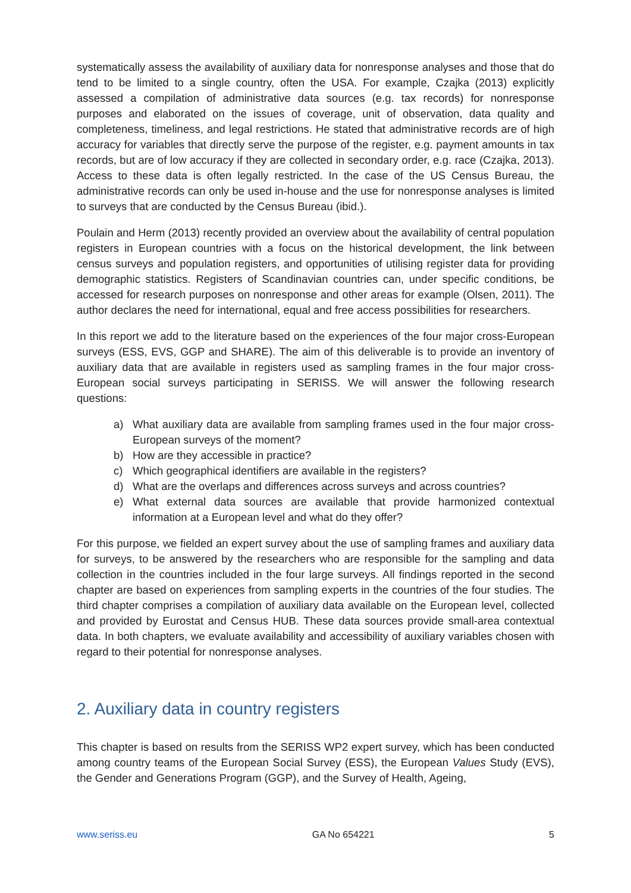systematically assess the availability of auxiliary data for nonresponse analyses and those that do tend to be limited to a single country, often the USA. For example, Czajka (2013) explicitly assessed a compilation of administrative data sources (e.g. tax records) for nonresponse purposes and elaborated on the issues of coverage, unit of observation, data quality and completeness, timeliness, and legal restrictions. He stated that administrative records are of high accuracy for variables that directly serve the purpose of the register, e.g. payment amounts in tax records, but are of low accuracy if they are collected in secondary order, e.g. race (Czajka, 2013). Access to these data is often legally restricted. In the case of the US Census Bureau, the administrative records can only be used in-house and the use for nonresponse analyses is limited to surveys that are conducted by the Census Bureau (ibid.).
Poulain and Herm (2013) recently provided an overview about the availability of central population registers in European countries with a focus on the historical development, the link between census surveys and population registers, and opportunities of utilising register data for providing demographic statistics. Registers of Scandinavian countries can, under specific conditions, be accessed for research purposes on nonresponse and other areas for example (Olsen, 2011). The author declares the need for international, equal and free access possibilities for researchers.
In this report we add to the literature based on the experiences of the four major cross-European surveys (ESS, EVS, GGP and SHARE). The aim of this deliverable is to provide an inventory of auxiliary data that are available in registers used as sampling frames in the four major cross-European social surveys participating in SERISS. We will answer the following research questions:
a) What auxiliary data are available from sampling frames used in the four major cross-European surveys of the moment?
b) How are they accessible in practice?
c) Which geographical identifiers are available in the registers?
d) What are the overlaps and differences across surveys and across countries?
e) What external data sources are available that provide harmonized contextual information at a European level and what do they offer?
For this purpose, we fielded an expert survey about the use of sampling frames and auxiliary data for surveys, to be answered by the researchers who are responsible for the sampling and data collection in the countries included in the four large surveys. All findings reported in the second chapter are based on experiences from sampling experts in the countries of the four studies. The third chapter comprises a compilation of auxiliary data available on the European level, collected and provided by Eurostat and Census HUB. These data sources provide small-area contextual data. In both chapters, we evaluate availability and accessibility of auxiliary variables chosen with regard to their potential for nonresponse analyses.
2. Auxiliary data in country registers
This chapter is based on results from the SERISS WP2 expert survey, which has been conducted among country teams of the European Social Survey (ESS), the European Values Study (EVS), the Gender and Generations Program (GGP), and the Survey of Health, Ageing,
www.seriss.eu GA No 654221 5